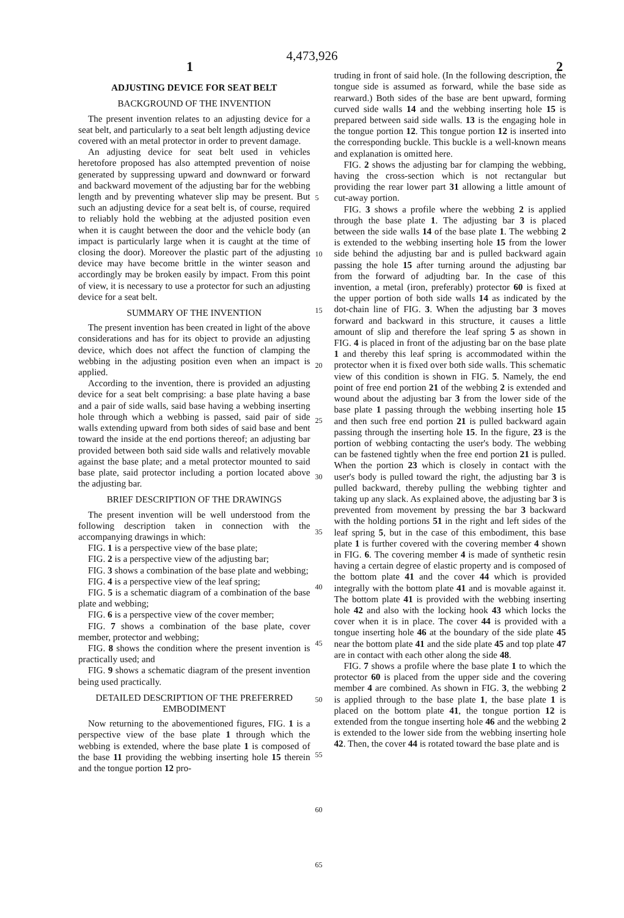4,473,926
1 2
ADJUSTING DEVICE FOR SEAT BELT
BACKGROUND OF THE INVENTION
The present invention relates to an adjusting device for a seat belt, and particularly to a seat belt length adjusting device covered with an metal protector in order to prevent damage.
An adjusting device for seat belt used in vehicles heretofore proposed has also attempted prevention of noise generated by suppressing upward and downward or forward and backward movement of the adjusting bar for the webbing length and by preventing whatever slip may be present. But such an adjusting device for a seat belt is, of course, required to reliably hold the webbing at the adjusted position even when it is caught between the door and the vehicle body (an impact is particularly large when it is caught at the time of closing the door). Moreover the plastic part of the adjusting device may have become brittle in the winter season and accordingly may be broken easily by impact. From this point of view, it is necessary to use a protector for such an adjusting device for a seat belt.
SUMMARY OF THE INVENTION
The present invention has been created in light of the above considerations and has for its object to provide an adjusting device, which does not affect the function of clamping the webbing in the adjusting position even when an impact is applied.
According to the invention, there is provided an adjusting device for a seat belt comprising: a base plate having a base and a pair of side walls, said base having a webbing inserting hole through which a webbing is passed, said pair of side walls extending upward from both sides of said base and bent toward the inside at the end portions thereof; an adjusting bar provided between both said side walls and relatively movable against the base plate; and a metal protector mounted to said base plate, said protector including a portion located above the adjusting bar.
BRIEF DESCRIPTION OF THE DRAWINGS
The present invention will be well understood from the following description taken in connection with the accompanying drawings in which:
FIG. 1 is a perspective view of the base plate;
FIG. 2 is a perspective view of the adjusting bar;
FIG. 3 shows a combination of the base plate and webbing;
FIG. 4 is a perspective view of the leaf spring;
FIG. 5 is a schematic diagram of a combination of the base plate and webbing;
FIG. 6 is a perspective view of the cover member;
FIG. 7 shows a combination of the base plate, cover member, protector and webbing;
FIG. 8 shows the condition where the present invention is practically used; and
FIG. 9 shows a schematic diagram of the present invention being used practically.
DETAILED DESCRIPTION OF THE PREFERRED EMBODIMENT
Now returning to the abovementioned figures, FIG. 1 is a perspective view of the base plate 1 through which the webbing is extended, where the base plate 1 is composed of the base 11 providing the webbing inserting hole 15 therein and the tongue portion 12 pro-
5
10
15
20
25
30
35
40
45
50
55
60
65
truding in front of said hole. (In the following description, the tongue side is assumed as forward, while the base side as rearward.) Both sides of the base are bent upward, forming curved side walls 14 and the webbing inserting hole 15 is prepared between said side walls. 13 is the engaging hole in the tongue portion 12. This tongue portion 12 is inserted into the corresponding buckle. This buckle is a well-known means and explanation is omitted here.
FIG. 2 shows the adjusting bar for clamping the webbing, having the cross-section which is not rectangular but providing the rear lower part 31 allowing a little amount of cut-away portion.
FIG. 3 shows a profile where the webbing 2 is applied through the base plate 1. The adjusting bar 3 is placed between the side walls 14 of the base plate 1. The webbing 2 is extended to the webbing inserting hole 15 from the lower side behind the adjusting bar and is pulled backward again passing the hole 15 after turning around the adjusting bar from the forward of adjudting bar. In the case of this invention, a metal (iron, preferably) protector 60 is fixed at the upper portion of both side walls 14 as indicated by the dot-chain line of FIG. 3. When the adjusting bar 3 moves forward and backward in this structure, it causes a little amount of slip and therefore the leaf spring 5 as shown in FIG. 4 is placed in front of the adjusting bar on the base plate 1 and thereby this leaf spring is accommodated within the protector when it is fixed over both side walls. This schematic view of this condition is shown in FIG. 5. Namely, the end point of free end portion 21 of the webbing 2 is extended and wound about the adjusting bar 3 from the lower side of the base plate 1 passing through the webbing inserting hole 15 and then such free end portion 21 is pulled backward again passing through the inserting hole 15. In the figure, 23 is the portion of webbing contacting the user's body. The webbing can be fastened tightly when the free end portion 21 is pulled. When the portion 23 which is closely in contact with the user's body is pulled toward the right, the adjusting bar 3 is pulled backward, thereby pulling the webbing tighter and taking up any slack. As explained above, the adjusting bar 3 is prevented from movement by pressing the bar 3 backward with the holding portions 51 in the right and left sides of the leaf spring 5, but in the case of this embodiment, this base plate 1 is further covered with the covering member 4 shown in FIG. 6. The covering member 4 is made of synthetic resin having a certain degree of elastic property and is composed of the bottom plate 41 and the cover 44 which is provided integrally with the bottom plate 41 and is movable against it. The bottom plate 41 is provided with the webbing inserting hole 42 and also with the locking hook 43 which locks the cover when it is in place. The cover 44 is provided with a tongue inserting hole 46 at the boundary of the side plate 45 near the bottom plate 41 and the side plate 45 and top plate 47 are in contact with each other along the side 48.
FIG. 7 shows a profile where the base plate 1 to which the protector 60 is placed from the upper side and the covering member 4 are combined. As shown in FIG. 3, the webbing 2 is applied through to the base plate 1, the base plate 1 is placed on the bottom plate 41, the tongue portion 12 is extended from the tongue inserting hole 46 and the webbing 2 is extended to the lower side from the webbing inserting hole 42. Then, the cover 44 is rotated toward the base plate and is